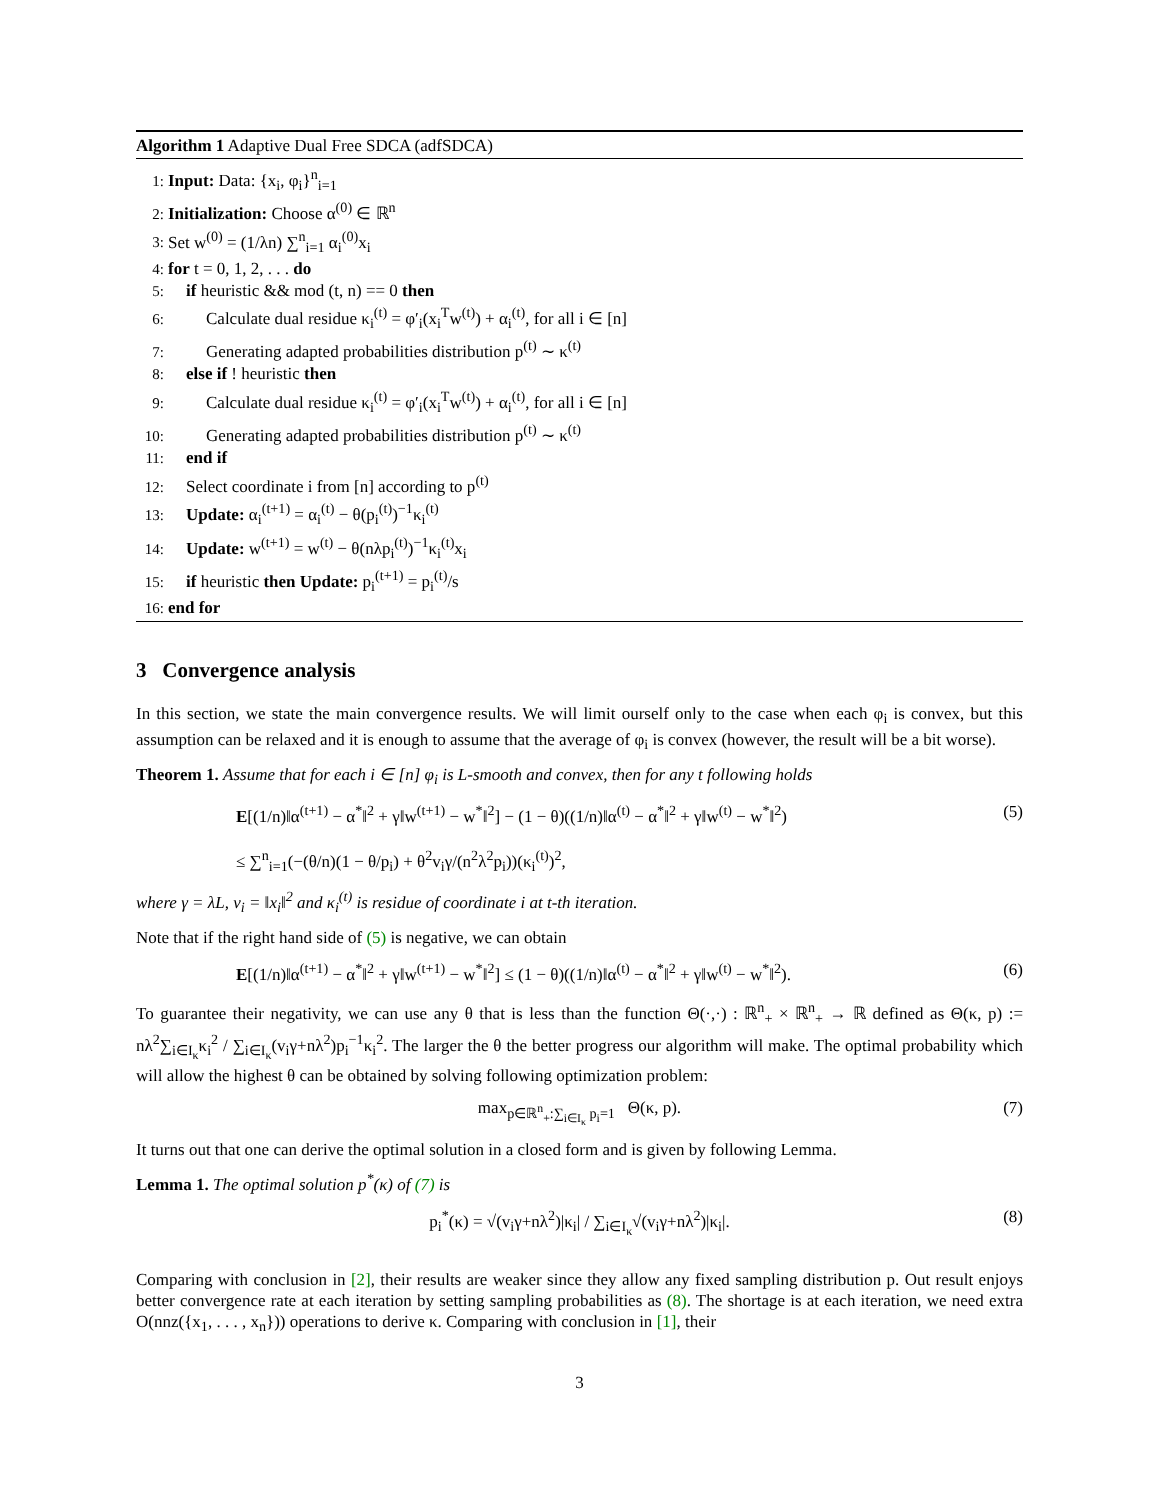Algorithm 1 Adaptive Dual Free SDCA (adfSDCA)
1: Input: Data: {x<sub>i</sub>, φ<sub>i</sub>}<sup>n</sup><sub>i=1</sub>
2: Initialization: Choose α<sup>(0)</sup> ∈ ℝ<sup>n</sup>
3: Set w<sup>(0)</sup> = (1/λn) ∑<sup>n</sup><sub>i=1</sub> α<sub>i</sub><sup>(0)</sup>x<sub>i</sub>
4: for t = 0, 1, 2, . . . do
5: if heuristic && mod (t, n) == 0 then
6: Calculate dual residue κ<sub>i</sub><sup>(t)</sup> = φ′<sub>i</sub>(x<sub>i</sub><sup>T</sup>w<sup>(t)</sup>) + α<sub>i</sub><sup>(t)</sup>, for all i ∈ [n]
7: Generating adapted probabilities distribution p<sup>(t)</sup> ∼ κ<sup>(t)</sup>
8: else if ! heuristic then
9: Calculate dual residue κ<sub>i</sub><sup>(t)</sup> = φ′<sub>i</sub>(x<sub>i</sub><sup>T</sup>w<sup>(t)</sup>) + α<sub>i</sub><sup>(t)</sup>, for all i ∈ [n]
10: Generating adapted probabilities distribution p<sup>(t)</sup> ∼ κ<sup>(t)</sup>
11: end if
12: Select coordinate i from [n] according to p<sup>(t)</sup>
13: Update: α<sub>i</sub><sup>(t+1)</sup> = α<sub>i</sub><sup>(t)</sup> − θ(p<sub>i</sub><sup>(t)</sup>)<sup>−1</sup>κ<sub>i</sub><sup>(t)</sup>
14: Update: w<sup>(t+1)</sup> = w<sup>(t)</sup> − θ(nλp<sub>i</sub><sup>(t)</sup>)<sup>−1</sup>κ<sub>i</sub><sup>(t)</sup>x<sub>i</sub>
15: if heuristic then Update: p<sub>i</sub><sup>(t+1)</sup> = p<sub>i</sub><sup>(t)</sup>/s
16: end for
3 Convergence analysis
In this section, we state the main convergence results. We will limit ourself only to the case when each φ<sub>i</sub> is convex, but this assumption can be relaxed and it is enough to assume that the average of φ<sub>i</sub> is convex (however, the result will be a bit worse).
Theorem 1. Assume that for each i ∈ [n] φ<sub>i</sub> is L-smooth and convex, then for any t following holds
E[(1/n)‖α<sup>(t+1)</sup> − α<sup>*</sup>‖<sup>2</sup> + γ‖w<sup>(t+1)</sup> − w<sup>*</sup>‖<sup>2</sup>] − (1 − θ)((1/n)‖α<sup>(t)</sup> − α<sup>*</sup>‖<sup>2</sup> + γ‖w<sup>(t)</sup> − w<sup>*</sup>‖<sup>2</sup>)
≤ ∑<sup>n</sup><sub>i=1</sub>(−(θ/n)(1 − θ/p<sub>i</sub>) + θ<sup>2</sup>v<sub>i</sub>γ/(n<sup>2</sup>λ<sup>2</sup>p<sub>i</sub>))(κ<sub>i</sub><sup>(t)</sup>)<sup>2</sup>, (5)
where γ = λL, v<sub>i</sub> = ‖x<sub>i</sub>‖<sup>2</sup> and κ<sub>i</sub><sup>(t)</sup> is residue of coordinate i at t-th iteration.
Note that if the right hand side of (5) is negative, we can obtain
E[(1/n)‖α<sup>(t+1)</sup> − α<sup>*</sup>‖<sup>2</sup> + γ‖w<sup>(t+1)</sup> − w<sup>*</sup>‖<sup>2</sup>] ≤ (1 − θ)((1/n)‖α<sup>(t)</sup> − α<sup>*</sup>‖<sup>2</sup> + γ‖w<sup>(t)</sup> − w<sup>*</sup>‖<sup>2</sup>). (6)
To guarantee their negativity, we can use any θ that is less than the function Θ(·,·) : ℝ<sup>n</sup><sub>+</sub> × ℝ<sup>n</sup><sub>+</sub> → ℝ defined as Θ(κ, p) := nλ<sup>2</sup>∑<sub>i∈I<sub>κ</sub></sub>κ<sub>i</sub><sup>2</sup> / ∑<sub>i∈I<sub>κ</sub></sub>(v<sub>i</sub>γ+nλ<sup>2</sup>)p<sub>i</sub><sup>−1</sup>κ<sub>i</sub><sup>2</sup>. The larger the θ the better progress our algorithm will make. The optimal probability which will allow the highest θ can be obtained by solving following optimization problem:
max<sub>p∈ℝ<sup>n</sup><sub>+</sub>:∑<sub>i∈I<sub>κ</sub></sub> p<sub>i</sub>=1</sub> Θ(κ, p). (7)
It turns out that one can derive the optimal solution in a closed form and is given by following Lemma.
Lemma 1. The optimal solution p<sup>*</sup>(κ) of (7) is
p<sub>i</sub><sup>*</sup>(κ) = √(v<sub>i</sub>γ+nλ<sup>2</sup>)|κ<sub>i</sub>| / ∑<sub>i∈I<sub>κ</sub></sub>√(v<sub>i</sub>γ+nλ<sup>2</sup>)|κ<sub>i</sub>|. (8)
Comparing with conclusion in [2], their results are weaker since they allow any fixed sampling distribution p. Out result enjoys better convergence rate at each iteration by setting sampling probabilities as (8). The shortage is at each iteration, we need extra O(nnz({x<sub>1</sub>, . . . , x<sub>n</sub>})) operations to derive κ. Comparing with conclusion in [1], their
3